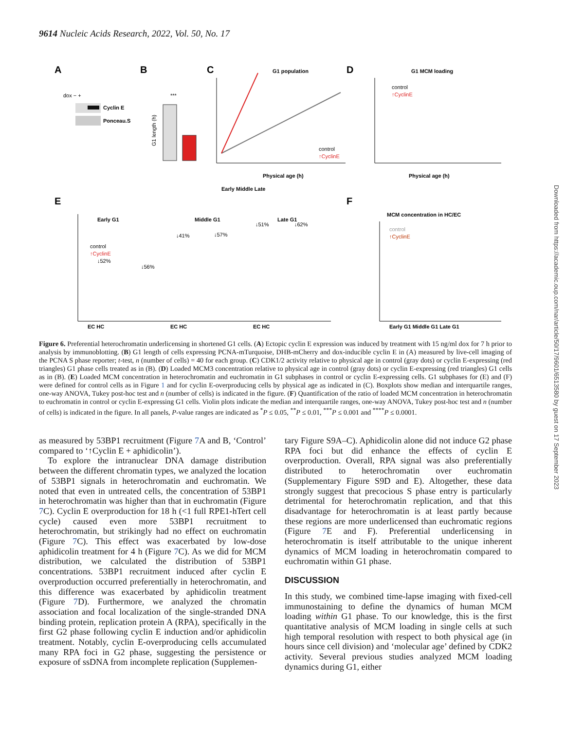9614 Nucleic Acids Research, 2022, Vol. 50, No. 17
A
dox − +
Cyclin E
Ponceau.S
B
G1 length (h)
***
C
G1 population
Physical age (h)
Early Middle Late
control
↑CyclinE
D
G1 MCM loading
control
↑CyclinE
Physical age (h)
E
Early G1
Middle G1
Late G1
control
↑CyclinE
EC HC
EC HC
EC HC
↓52%
↓56%
↓41%
↓57%
↓51%
↓62%
F
MCM concentration in HC/EC
control
↑CyclinE
Early G1 Middle G1 Late G1
Figure 6. Preferential heterochromatin underlicensing in shortened G1 cells. (A) Ectopic cyclin E expression was induced by treatment with 15 ng/ml dox for 7 h prior to analysis by immunoblotting. (B) G1 length of cells expressing PCNA-mTurquoise, DHB-mCherry and dox-inducible cyclin E in (A) measured by live-cell imaging of the PCNA S phase reporter; t-test, n (number of cells) = 40 for each group. (C) CDK1/2 activity relative to physical age in control (gray dots) or cyclin E-expressing (red triangles) G1 phase cells treated as in (B). (D) Loaded MCM3 concentration relative to physical age in control (gray dots) or cyclin E-expressing (red triangles) G1 cells as in (B). (E) Loaded MCM concentration in heterochromatin and euchromatin in G1 subphases in control or cyclin E-expressing cells. G1 subphases for (E) and (F) were defined for control cells as in Figure 1 and for cyclin E-overproducing cells by physical age as indicated in (C). Boxplots show median and interquartile ranges, one-way ANOVA, Tukey post-hoc test and n (number of cells) is indicated in the figure. (F) Quantification of the ratio of loaded MCM concentration in heterochromatin to euchromatin in control or cyclin E-expressing G1 cells. Violin plots indicate the median and interquartile ranges, one-way ANOVA, Tukey post-hoc test and n (number of cells) is indicated in the figure. In all panels, P-value ranges are indicated as <sup>*</sup>P ≤ 0.05, <sup>**</sup>P ≤ 0.01, <sup>***</sup>P ≤ 0.001 and <sup>****</sup>P ≤ 0.0001.
as measured by 53BP1 recruitment (Figure 7 A and B, ‘Control’ compared to ‘↑Cyclin E + aphidicolin’).
To explore the intranuclear DNA damage distribution between the different chromatin types, we analyzed the location of 53BP1 signals in heterochromatin and euchromatin. We noted that even in untreated cells, the concentration of 53BP1 in heterochromatin was higher than that in euchromatin (Figure 7 C). Cyclin E overproduction for 18 h (<1 full RPE1-hTert cell cycle) caused even more 53BP1 recruitment to heterochromatin, but strikingly had no effect on euchromatin (Figure 7 C). This effect was exacerbated by low-dose aphidicolin treatment for 4 h (Figure 7 C). As we did for MCM distribution, we calculated the distribution of 53BP1 concentrations. 53BP1 recruitment induced after cyclin E overproduction occurred preferentially in heterochromatin, and this difference was exacerbated by aphidicolin treatment (Figure 7 D). Furthermore, we analyzed the chromatin association and focal localization of the single-stranded DNA binding protein, replication protein A (RPA), specifically in the first G2 phase following cyclin E induction and/or aphidicolin treatment. Notably, cyclin E-overproducing cells accumulated many RPA foci in G2 phase, suggesting the persistence or exposure of ssDNA from incomplete replication (Supplemen-
tary Figure S9A–C). Aphidicolin alone did not induce G2 phase RPA foci but did enhance the effects of cyclin E overproduction. Overall, RPA signal was also preferentially distributed to heterochromatin over euchromatin (Supplementary Figure S9D and E). Altogether, these data strongly suggest that precocious S phase entry is particularly detrimental for heterochromatin replication, and that this disadvantage for heterochromatin is at least partly because these regions are more underlicensed than euchromatic regions (Figure 7 E and F). Preferential underlicensing in heterochromatin is itself attributable to the unique inherent dynamics of MCM loading in heterochromatin compared to euchromatin within G1 phase.
DISCUSSION
In this study, we combined time-lapse imaging with fixed-cell immunostaining to define the dynamics of human MCM loading within G1 phase. To our knowledge, this is the first quantitative analysis of MCM loading in single cells at such high temporal resolution with respect to both physical age (in hours since cell division) and ‘molecular age’ defined by CDK2 activity. Several previous studies analyzed MCM loading dynamics during G1, either
Downloaded from https://academic.oup.com/nar/article/50/17/9601/6513580 by guest on 17 September 2023